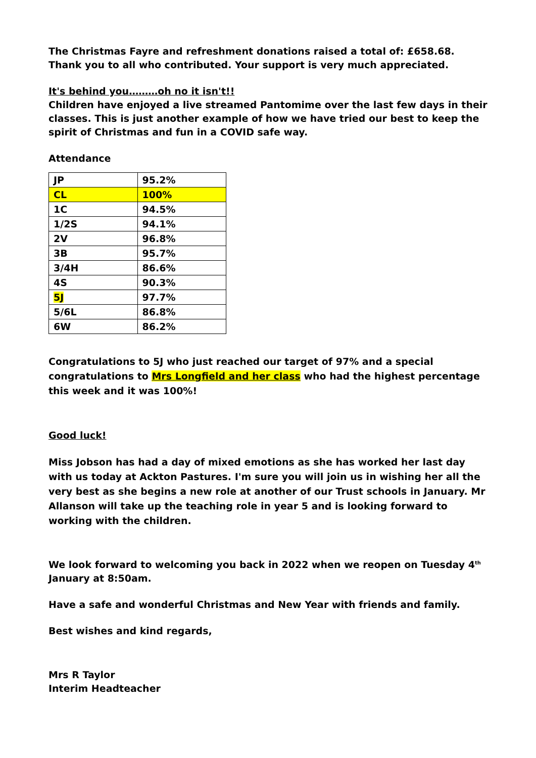The Christmas Fayre and refreshment donations raised a total of: £658.68. Thank you to all who contributed. Your support is very much appreciated.
It's behind you………oh no it isn't!!
Children have enjoyed a live streamed Pantomime over the last few days in their classes. This is just another example of how we have tried our best to keep the spirit of Christmas and fun in a COVID safe way.
Attendance
| JP | 95.2% |
| CL | 100% |
| 1C | 94.5% |
| 1/2S | 94.1% |
| 2V | 96.8% |
| 3B | 95.7% |
| 3/4H | 86.6% |
| 4S | 90.3% |
| 5J | 97.7% |
| 5/6L | 86.8% |
| 6W | 86.2% |
Congratulations to 5J who just reached our target of 97% and a special congratulations to Mrs Longfield and her class who had the highest percentage this week and it was 100%!
Good luck!
Miss Jobson has had a day of mixed emotions as she has worked her last day with us today at Ackton Pastures. I'm sure you will join us in wishing her all the very best as she begins a new role at another of our Trust schools in January. Mr Allanson will take up the teaching role in year 5 and is looking forward to working with the children.
We look forward to welcoming you back in 2022 when we reopen on Tuesday 4<sup>th</sup> January at 8:50am.
Have a safe and wonderful Christmas and New Year with friends and family.
Best wishes and kind regards,
Mrs R Taylor
Interim Headteacher